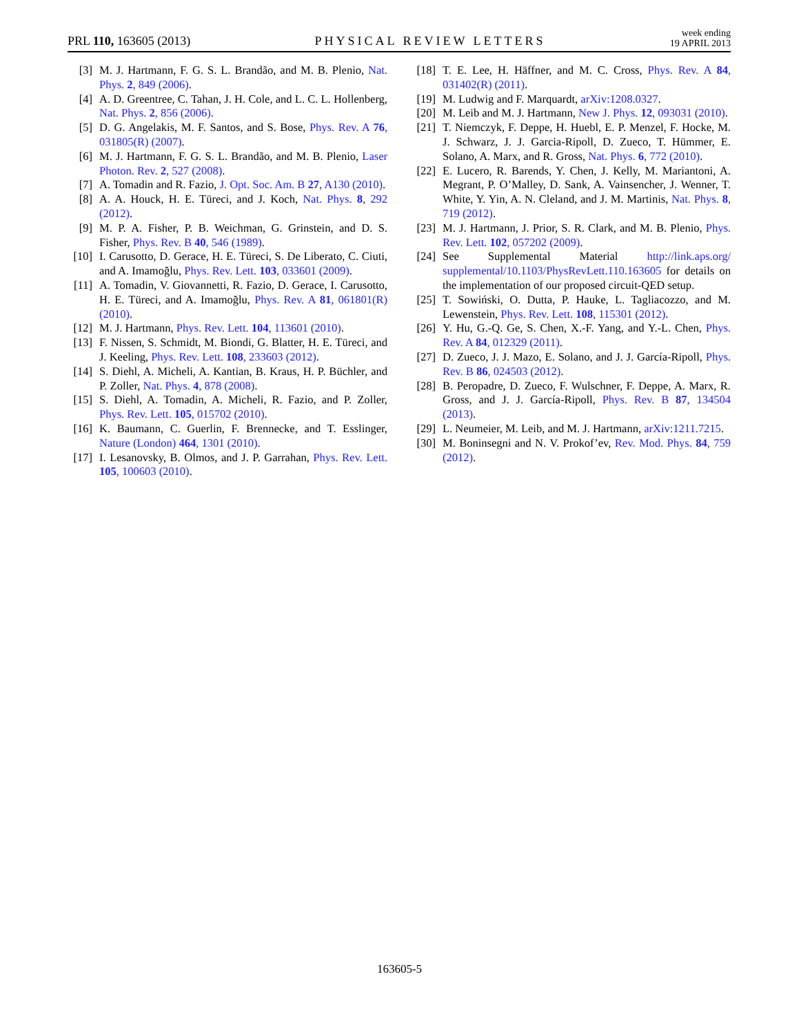PRL 110, 163605 (2013) PHYSICAL REVIEW LETTERS week ending
19 APRIL 2013
[3] M. J. Hartmann, F. G. S. L. Brandão, and M. B. Plenio, Nat. Phys. 2, 849 (2006).
[4] A. D. Greentree, C. Tahan, J. H. Cole, and L. C. L. Hollenberg, Nat. Phys. 2, 856 (2006).
[5] D. G. Angelakis, M. F. Santos, and S. Bose, Phys. Rev. A 76, 031805(R) (2007).
[6] M. J. Hartmann, F. G. S. L. Brandão, and M. B. Plenio, Laser Photon. Rev. 2, 527 (2008).
[7] A. Tomadin and R. Fazio, J. Opt. Soc. Am. B 27, A130 (2010).
[8] A. A. Houck, H. E. Türeci, and J. Koch, Nat. Phys. 8, 292 (2012).
[9] M. P. A. Fisher, P. B. Weichman, G. Grinstein, and D. S. Fisher, Phys. Rev. B 40, 546 (1989).
[10] I. Carusotto, D. Gerace, H. E. Türeci, S. De Liberato, C. Ciuti, and A. Imamoğlu, Phys. Rev. Lett. 103, 033601 (2009).
[11] A. Tomadin, V. Giovannetti, R. Fazio, D. Gerace, I. Carusotto, H. E. Türeci, and A. Imamoğlu, Phys. Rev. A 81, 061801(R) (2010).
[12] M. J. Hartmann, Phys. Rev. Lett. 104, 113601 (2010).
[13] F. Nissen, S. Schmidt, M. Biondi, G. Blatter, H. E. Türeci, and J. Keeling, Phys. Rev. Lett. 108, 233603 (2012).
[14] S. Diehl, A. Micheli, A. Kantian, B. Kraus, H. P. Büchler, and P. Zoller, Nat. Phys. 4, 878 (2008).
[15] S. Diehl, A. Tomadin, A. Micheli, R. Fazio, and P. Zoller, Phys. Rev. Lett. 105, 015702 (2010).
[16] K. Baumann, C. Guerlin, F. Brennecke, and T. Esslinger, Nature (London) 464, 1301 (2010).
[17] I. Lesanovsky, B. Olmos, and J. P. Garrahan, Phys. Rev. Lett. 105, 100603 (2010).
[18] T. E. Lee, H. Häffner, and M. C. Cross, Phys. Rev. A 84, 031402(R) (2011).
[19] M. Ludwig and F. Marquardt, arXiv:1208.0327.
[20] M. Leib and M. J. Hartmann, New J. Phys. 12, 093031 (2010).
[21] T. Niemczyk, F. Deppe, H. Huebl, E. P. Menzel, F. Hocke, M. J. Schwarz, J. J. Garcia-Ripoll, D. Zueco, T. Hümmer, E. Solano, A. Marx, and R. Gross, Nat. Phys. 6, 772 (2010).
[22] E. Lucero, R. Barends, Y. Chen, J. Kelly, M. Mariantoni, A. Megrant, P. O’Malley, D. Sank, A. Vainsencher, J. Wenner, T. White, Y. Yin, A. N. Cleland, and J. M. Martinis, Nat. Phys. 8, 719 (2012).
[23] M. J. Hartmann, J. Prior, S. R. Clark, and M. B. Plenio, Phys. Rev. Lett. 102, 057202 (2009).
[24] See Supplemental Material http://link.aps.org/ supplemental/10.1103/PhysRevLett.110.163605 for details on the implementation of our proposed circuit-QED setup.
[25] T. Sowiński, O. Dutta, P. Hauke, L. Tagliacozzo, and M. Lewenstein, Phys. Rev. Lett. 108, 115301 (2012).
[26] Y. Hu, G.-Q. Ge, S. Chen, X.-F. Yang, and Y.-L. Chen, Phys. Rev. A 84, 012329 (2011).
[27] D. Zueco, J. J. Mazo, E. Solano, and J. J. García-Ripoll, Phys. Rev. B 86, 024503 (2012).
[28] B. Peropadre, D. Zueco, F. Wulschner, F. Deppe, A. Marx, R. Gross, and J. J. García-Ripoll, Phys. Rev. B 87, 134504 (2013).
[29] L. Neumeier, M. Leib, and M. J. Hartmann, arXiv:1211.7215.
[30] M. Boninsegni and N. V. Prokof’ev, Rev. Mod. Phys. 84, 759 (2012).
163605-5